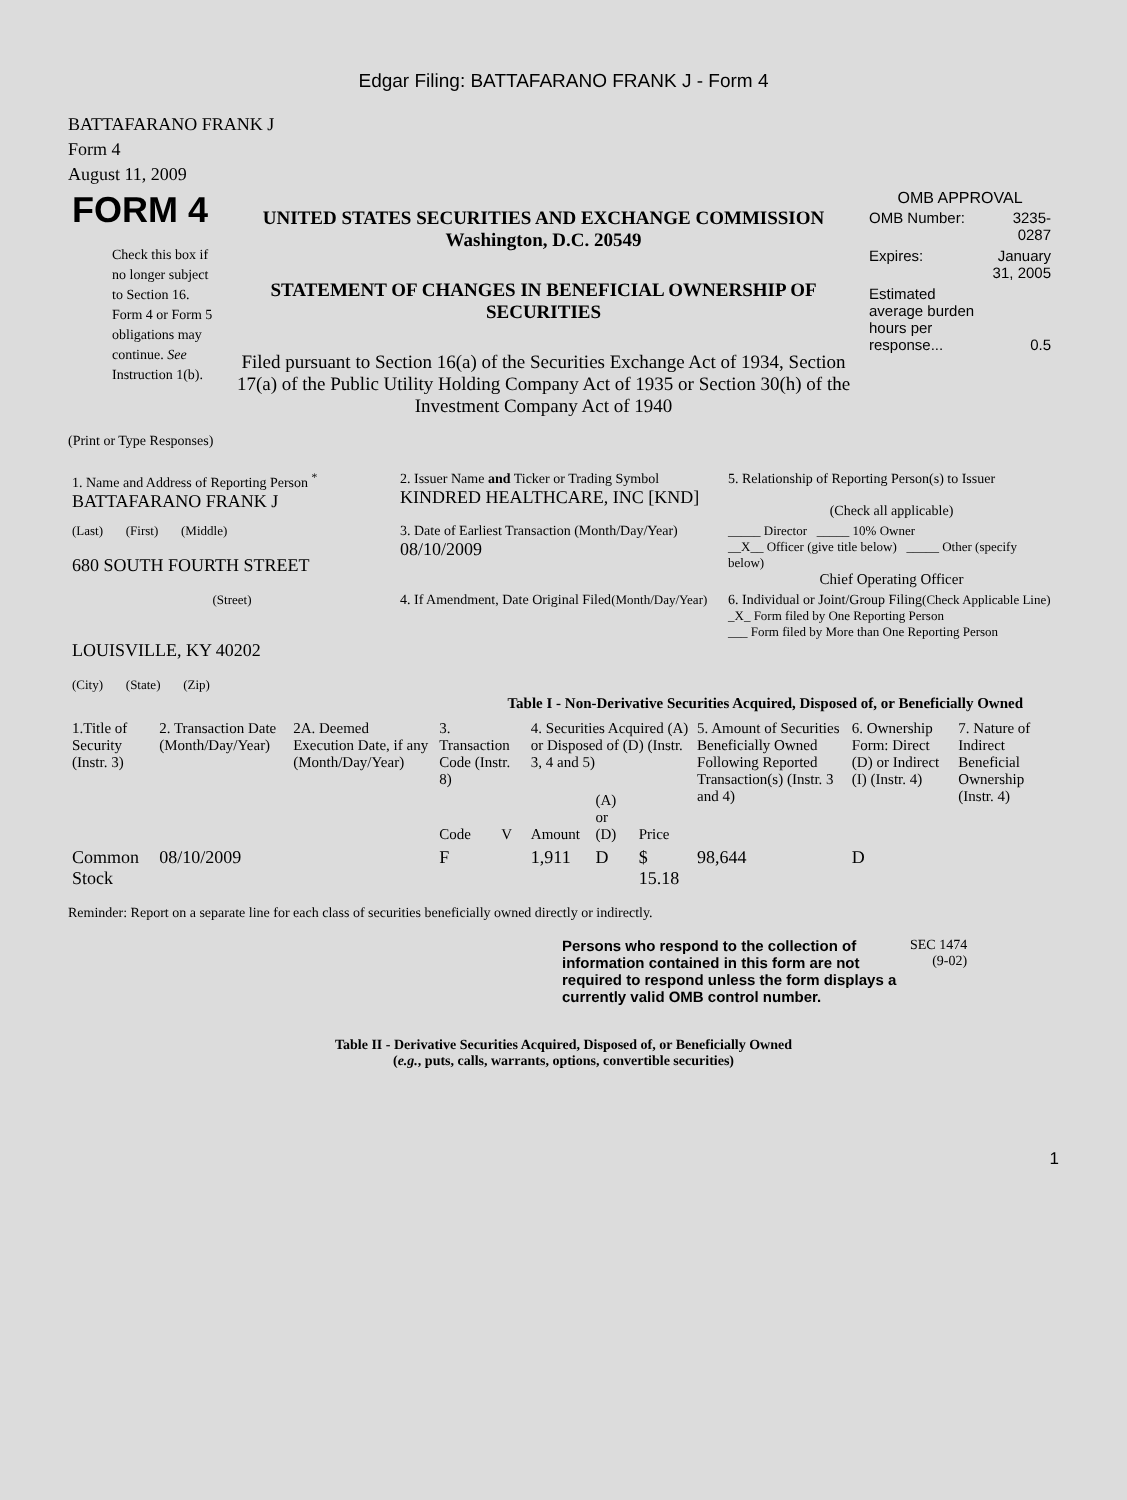Edgar Filing: BATTAFARANO FRANK J - Form 4
BATTAFARANO FRANK J
Form 4
August 11, 2009
| FORM 4 Check this box if no longer subject to Section 16. Form 4 or Form 5 obligations may continue. See Instruction 1(b). | UNITED STATES SECURITIES AND EXCHANGE COMMISSION Washington, D.C. 20549 STATEMENT OF CHANGES IN BENEFICIAL OWNERSHIP OF SECURITIES Filed pursuant to Section 16(a) of the Securities Exchange Act of 1934, Section 17(a) of the Public Utility Holding Company Act of 1935 or Section 30(h) of the Investment Company Act of 1940 | OMB APPROVAL / OMB Number: / 3235-0287 / / Expires: / January 31, 2005 / / Estimated average burden hours per response... / 0.5 / |
(Print or Type Responses)
| 1. Name and Address of Reporting Person <sup>*</sup> BATTAFARANO FRANK J | 2. Issuer Name and Ticker or Trading Symbol KINDRED HEALTHCARE, INC [KND] | 5. Relationship of Reporting Person(s) to Issuer (Check all applicable) |
| (Last) (First) (Middle) 680 SOUTH FOURTH STREET | 3. Date of Earliest Transaction (Month/Day/Year) 08/10/2009 | _____ Director _____ 10% Owner __X__ Officer (give title below) _____ Other (specify below) Chief Operating Officer |
| (Street) LOUISVILLE, KY 40202 (City) (State) (Zip) | 4. If Amendment, Date Original Filed (Month/Day/Year) | 6. Individual or Joint/Group Filing (Check Applicable Line) _X_ Form filed by One Reporting Person ___ Form filed by More than One Reporting Person |
Table I - Non-Derivative Securities Acquired, Disposed of, or Beneficially Owned
| 1.Title of Security (Instr. 3) | 2. Transaction Date (Month/Day/Year) | 2A. Deemed Execution Date, if any (Month/Day/Year) | 3. Transaction Code (Instr. 8) | | 4. Securities Acquired (A) or Disposed of (D) (Instr. 3, 4 and 5) | | | 5. Amount of Securities Beneficially Owned Following Reported Transaction(s) (Instr. 3 and 4) | 6. Ownership Form: Direct (D) or Indirect (I) (Instr. 4) | 7. Nature of Indirect Beneficial Ownership (Instr. 4) |
| --- | --- | --- | --- | --- | --- | --- | --- | --- | --- | --- |
| | | | Code | V | Amount | (A) or (D) | Price | | | |
| Common Stock | 08/10/2009 | | F | | 1,911 | D | $ 15.18 | 98,644 | D | |
Reminder: Report on a separate line for each class of securities beneficially owned directly or indirectly.
| Persons who respond to the collection of information contained in this form are not required to respond unless the form displays a currently valid OMB control number. | SEC 1474 (9-02) |
Table II - Derivative Securities Acquired, Disposed of, or Beneficially Owned
(e.g., puts, calls, warrants, options, convertible securities)
1